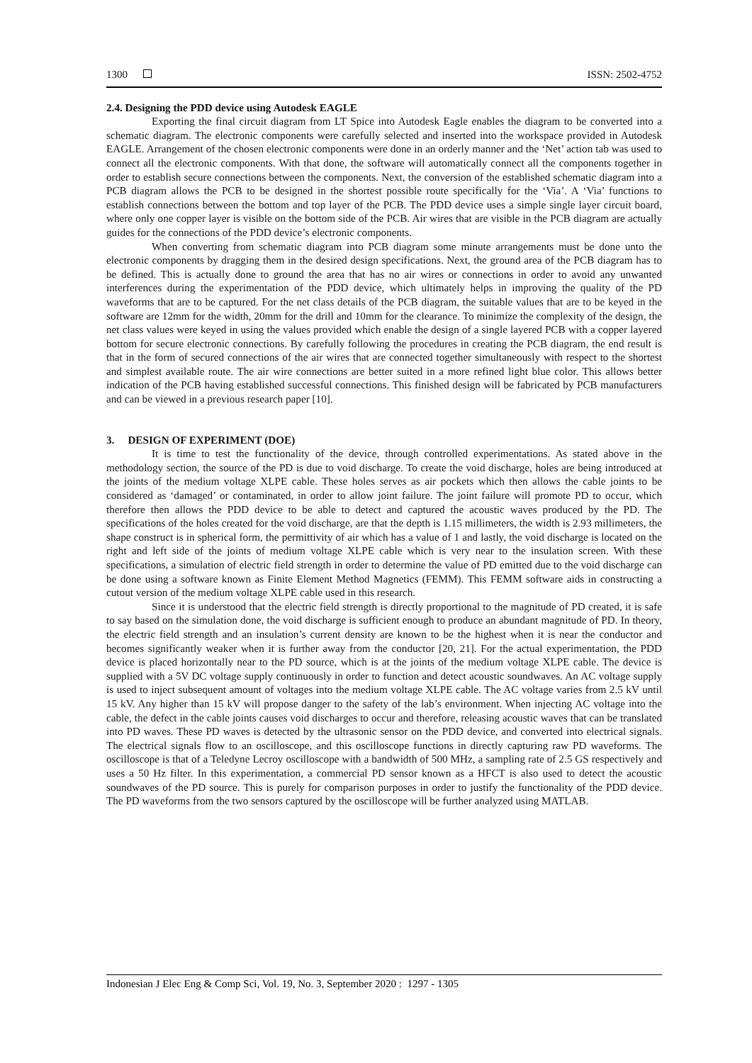1300 ISSN: 2502-4752
2.4. Designing the PDD device using Autodesk EAGLE
Exporting the final circuit diagram from LT Spice into Autodesk Eagle enables the diagram to be converted into a schematic diagram. The electronic components were carefully selected and inserted into the workspace provided in Autodesk EAGLE. Arrangement of the chosen electronic components were done in an orderly manner and the ‘Net’ action tab was used to connect all the electronic components. With that done, the software will automatically connect all the components together in order to establish secure connections between the components. Next, the conversion of the established schematic diagram into a PCB diagram allows the PCB to be designed in the shortest possible route specifically for the ‘Via’. A ‘Via’ functions to establish connections between the bottom and top layer of the PCB. The PDD device uses a simple single layer circuit board, where only one copper layer is visible on the bottom side of the PCB. Air wires that are visible in the PCB diagram are actually guides for the connections of the PDD device’s electronic components.
When converting from schematic diagram into PCB diagram some minute arrangements must be done unto the electronic components by dragging them in the desired design specifications. Next, the ground area of the PCB diagram has to be defined. This is actually done to ground the area that has no air wires or connections in order to avoid any unwanted interferences during the experimentation of the PDD device, which ultimately helps in improving the quality of the PD waveforms that are to be captured. For the net class details of the PCB diagram, the suitable values that are to be keyed in the software are 12mm for the width, 20mm for the drill and 10mm for the clearance. To minimize the complexity of the design, the net class values were keyed in using the values provided which enable the design of a single layered PCB with a copper layered bottom for secure electronic connections. By carefully following the procedures in creating the PCB diagram, the end result is that in the form of secured connections of the air wires that are connected together simultaneously with respect to the shortest and simplest available route. The air wire connections are better suited in a more refined light blue color. This allows better indication of the PCB having established successful connections. This finished design will be fabricated by PCB manufacturers and can be viewed in a previous research paper [10].
3. DESIGN OF EXPERIMENT (DOE)
It is time to test the functionality of the device, through controlled experimentations. As stated above in the methodology section, the source of the PD is due to void discharge. To create the void discharge, holes are being introduced at the joints of the medium voltage XLPE cable. These holes serves as air pockets which then allows the cable joints to be considered as ‘damaged’ or contaminated, in order to allow joint failure. The joint failure will promote PD to occur, which therefore then allows the PDD device to be able to detect and captured the acoustic waves produced by the PD. The specifications of the holes created for the void discharge, are that the depth is 1.15 millimeters, the width is 2.93 millimeters, the shape construct is in spherical form, the permittivity of air which has a value of 1 and lastly, the void discharge is located on the right and left side of the joints of medium voltage XLPE cable which is very near to the insulation screen. With these specifications, a simulation of electric field strength in order to determine the value of PD emitted due to the void discharge can be done using a software known as Finite Element Method Magnetics (FEMM). This FEMM software aids in constructing a cutout version of the medium voltage XLPE cable used in this research.
Since it is understood that the electric field strength is directly proportional to the magnitude of PD created, it is safe to say based on the simulation done, the void discharge is sufficient enough to produce an abundant magnitude of PD. In theory, the electric field strength and an insulation’s current density are known to be the highest when it is near the conductor and becomes significantly weaker when it is further away from the conductor [20, 21]. For the actual experimentation, the PDD device is placed horizontally near to the PD source, which is at the joints of the medium voltage XLPE cable. The device is supplied with a 5V DC voltage supply continuously in order to function and detect acoustic soundwaves. An AC voltage supply is used to inject subsequent amount of voltages into the medium voltage XLPE cable. The AC voltage varies from 2.5 kV until 15 kV. Any higher than 15 kV will propose danger to the safety of the lab’s environment. When injecting AC voltage into the cable, the defect in the cable joints causes void discharges to occur and therefore, releasing acoustic waves that can be translated into PD waves. These PD waves is detected by the ultrasonic sensor on the PDD device, and converted into electrical signals. The electrical signals flow to an oscilloscope, and this oscilloscope functions in directly capturing raw PD waveforms. The oscilloscope is that of a Teledyne Lecroy oscilloscope with a bandwidth of 500 MHz, a sampling rate of 2.5 GS respectively and uses a 50 Hz filter. In this experimentation, a commercial PD sensor known as a HFCT is also used to detect the acoustic soundwaves of the PD source. This is purely for comparison purposes in order to justify the functionality of the PDD device. The PD waveforms from the two sensors captured by the oscilloscope will be further analyzed using MATLAB.
Indonesian J Elec Eng & Comp Sci, Vol. 19, No. 3, September 2020 : 1297 - 1305